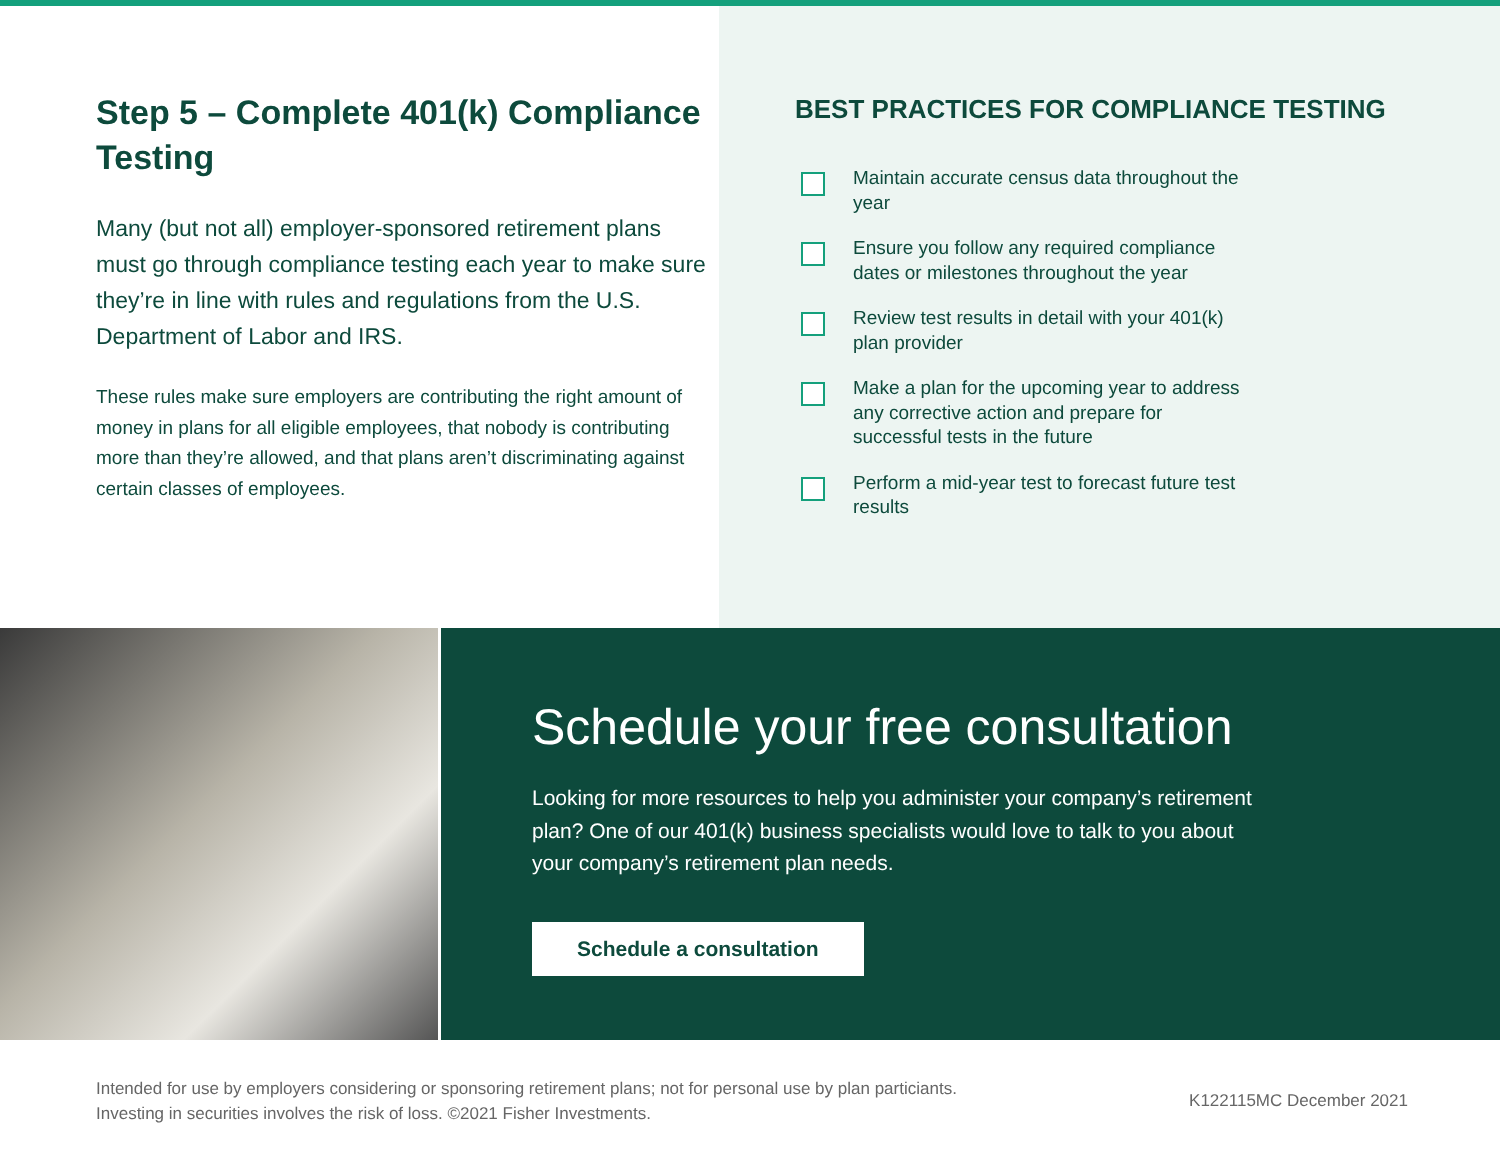Step 5 – Complete 401(k) Compliance Testing
Many (but not all) employer-sponsored retirement plans must go through compliance testing each year to make sure they’re in line with rules and regulations from the U.S. Department of Labor and IRS.
These rules make sure employers are contributing the right amount of money in plans for all eligible employees, that nobody is contributing more than they’re allowed, and that plans aren’t discriminating against certain classes of employees.
BEST PRACTICES FOR COMPLIANCE TESTING
Maintain accurate census data throughout the year
Ensure you follow any required compliance dates or milestones throughout the year
Review test results in detail with your 401(k) plan provider
Make a plan for the upcoming year to address any corrective action and prepare for successful tests in the future
Perform a mid-year test to forecast future test results
Schedule your free consultation
Looking for more resources to help you administer your company’s retirement plan? One of our 401(k) business specialists would love to talk to you about your company’s retirement plan needs.
Schedule a consultation
Intended for use by employers considering or sponsoring retirement plans; not for personal use by plan particiants.
Investing in securities involves the risk of loss. ©2021 Fisher Investments.
K122115MC December 2021